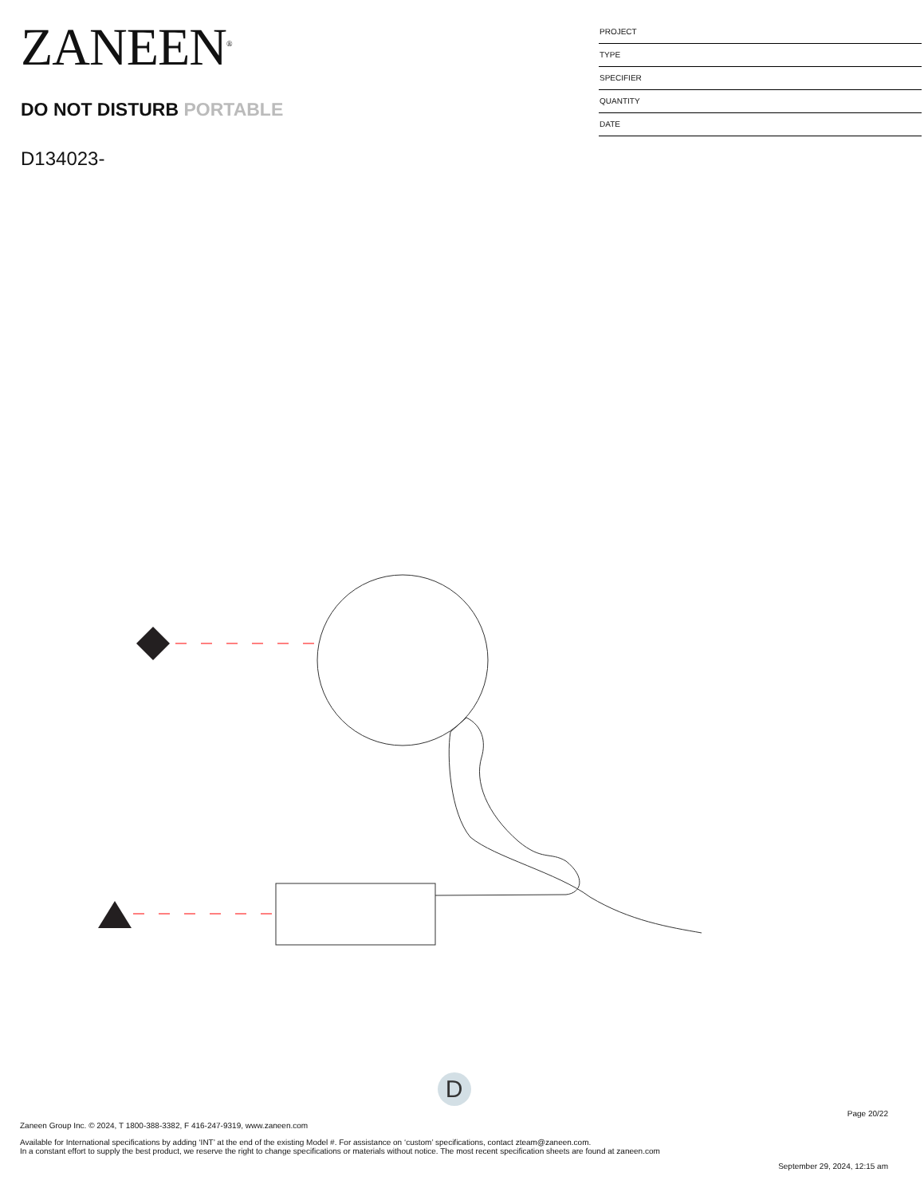ZANEEN<sup>®</sup>
DO NOT DISTURB PORTABLE
D134023-
PROJECT
TYPE
SPECIFIER
QUANTITY
DATE
D
Page 20/22
Zaneen Group Inc. © 2024, T 1800-388-3382, F 416-247-9319, www.zaneen.com
Available for International specifications by adding ‘INT’ at the end of the existing Model #. For assistance on ‘custom’ specifications, contact zteam@zaneen.com.
In a constant effort to supply the best product, we reserve the right to change specifications or materials without notice. The most recent specification sheets are found at zaneen.com
September 29, 2024, 12:15 am